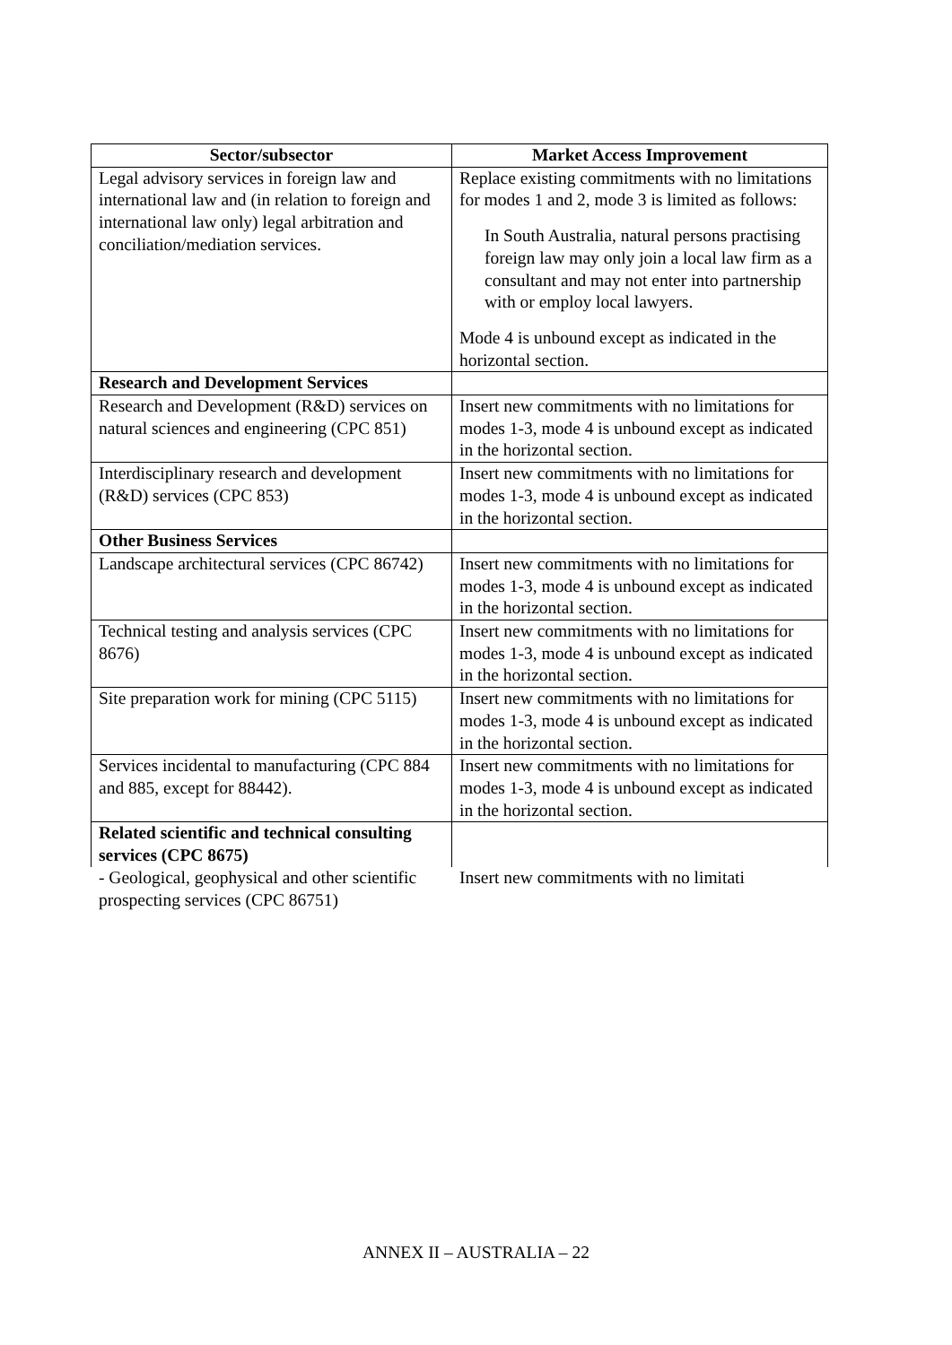| Sector/subsector | Market Access Improvement |
| --- | --- |
| Legal advisory services in foreign law and international law and (in relation to foreign and international law only) legal arbitration and conciliation/mediation services. | Replace existing commitments with no limitations for modes 1 and 2, mode 3 is limited as follows: In South Australia, natural persons practising foreign law may only join a local law firm as a consultant and may not enter into partnership with or employ local lawyers. Mode 4 is unbound except as indicated in the horizontal section. |
| Research and Development Services | |
| Research and Development (R&D) services on natural sciences and engineering (CPC 851) | Insert new commitments with no limitations for modes 1-3, mode 4 is unbound except as indicated in the horizontal section. |
| Interdisciplinary research and development (R&D) services (CPC 853) | Insert new commitments with no limitations for modes 1-3, mode 4 is unbound except as indicated in the horizontal section. |
| Other Business Services | |
| Landscape architectural services (CPC 86742) | Insert new commitments with no limitations for modes 1-3, mode 4 is unbound except as indicated in the horizontal section. |
| Technical testing and analysis services (CPC 8676) | Insert new commitments with no limitations for modes 1-3, mode 4 is unbound except as indicated in the horizontal section. |
| Site preparation work for mining (CPC 5115) | Insert new commitments with no limitations for modes 1-3, mode 4 is unbound except as indicated in the horizontal section. |
| Services incidental to manufacturing (CPC 884 and 885, except for 88442). | Insert new commitments with no limitations for modes 1-3, mode 4 is unbound except as indicated in the horizontal section. |
| Related scientific and technical consulting services (CPC 8675) | |
| - Geological, geophysical and other scientific prospecting services (CPC 86751) | Insert new commitments with no limitati |
ANNEX II – AUSTRALIA – 22